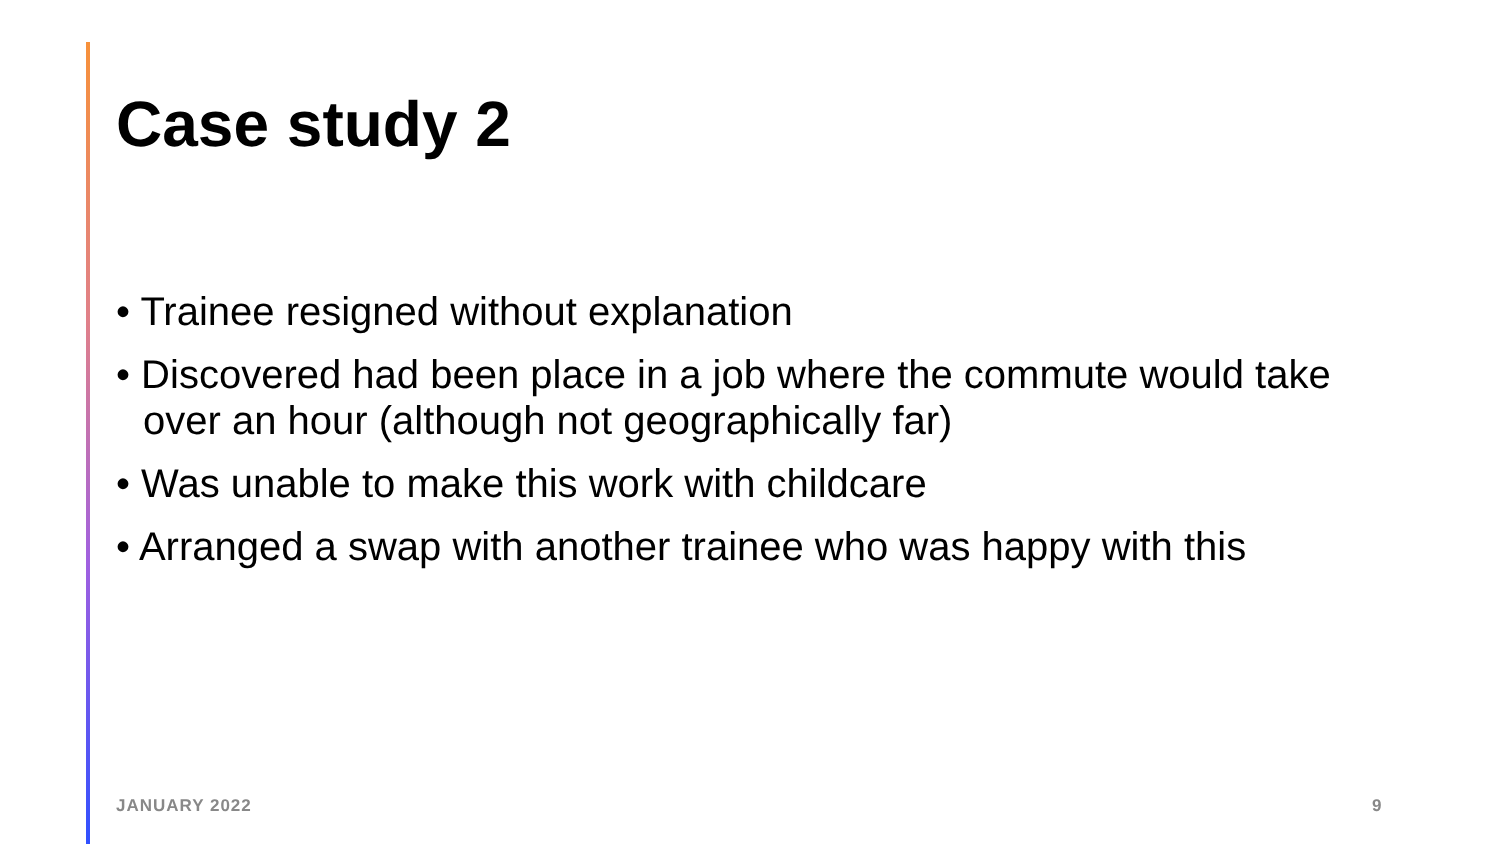Case study 2
• Trainee resigned without explanation
• Discovered had been place in a job where the commute would take over an hour (although not geographically far)
• Was unable to make this work with childcare
• Arranged a swap with another trainee who was happy with this
JANUARY 2022 9